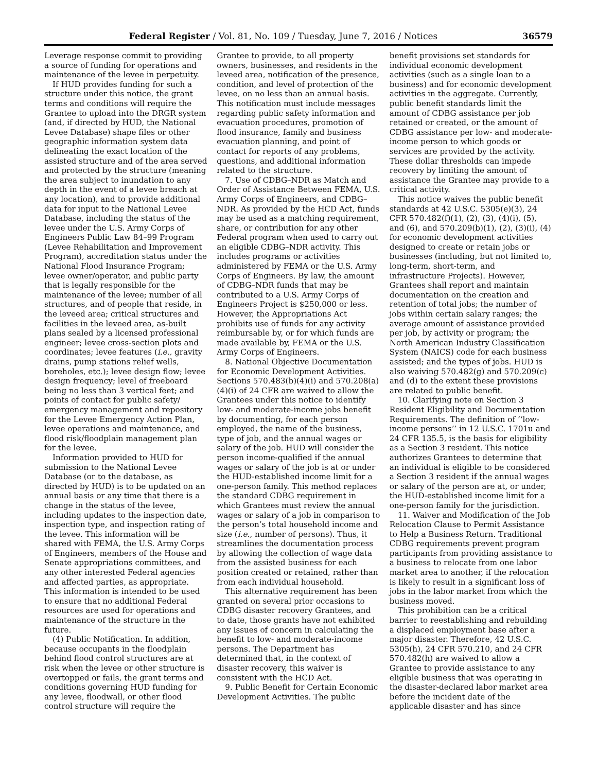Federal Register / Vol. 81, No. 109 / Tuesday, June 7, 2016 / Notices 36579
Leverage response commit to providing a source of funding for operations and maintenance of the levee in perpetuity.
If HUD provides funding for such a structure under this notice, the grant terms and conditions will require the Grantee to upload into the DRGR system (and, if directed by HUD, the National Levee Database) shape files or other geographic information system data delineating the exact location of the assisted structure and of the area served and protected by the structure (meaning the area subject to inundation to any depth in the event of a levee breach at any location), and to provide additional data for input to the National Levee Database, including the status of the levee under the U.S. Army Corps of Engineers Public Law 84–99 Program (Levee Rehabilitation and Improvement Program), accreditation status under the National Flood Insurance Program; levee owner/operator, and public party that is legally responsible for the maintenance of the levee; number of all structures, and of people that reside, in the leveed area; critical structures and facilities in the leveed area, as-built plans sealed by a licensed professional engineer; levee cross-section plots and coordinates; levee features (i.e., gravity drains, pump stations relief wells, boreholes, etc.); levee design flow; levee design frequency; level of freeboard being no less than 3 vertical feet; and points of contact for public safety/ emergency management and repository for the Levee Emergency Action Plan, levee operations and maintenance, and flood risk/floodplain management plan for the levee.
Information provided to HUD for submission to the National Levee Database (or to the database, as directed by HUD) is to be updated on an annual basis or any time that there is a change in the status of the levee, including updates to the inspection date, inspection type, and inspection rating of the levee. This information will be shared with FEMA, the U.S. Army Corps of Engineers, members of the House and Senate appropriations committees, and any other interested Federal agencies and affected parties, as appropriate. This information is intended to be used to ensure that no additional Federal resources are used for operations and maintenance of the structure in the future.
(4) Public Notification. In addition, because occupants in the floodplain behind flood control structures are at risk when the levee or other structure is overtopped or fails, the grant terms and conditions governing HUD funding for any levee, floodwall, or other flood control structure will require the
Grantee to provide, to all property owners, businesses, and residents in the leveed area, notification of the presence, condition, and level of protection of the levee, on no less than an annual basis. This notification must include messages regarding public safety information and evacuation procedures, promotion of flood insurance, family and business evacuation planning, and point of contact for reports of any problems, questions, and additional information related to the structure.
7. Use of CDBG–NDR as Match and Order of Assistance Between FEMA, U.S. Army Corps of Engineers, and CDBG–NDR. As provided by the HCD Act, funds may be used as a matching requirement, share, or contribution for any other Federal program when used to carry out an eligible CDBG–NDR activity. This includes programs or activities administered by FEMA or the U.S. Army Corps of Engineers. By law, the amount of CDBG–NDR funds that may be contributed to a U.S. Army Corps of Engineers Project is $250,000 or less. However, the Appropriations Act prohibits use of funds for any activity reimbursable by, or for which funds are made available by, FEMA or the U.S. Army Corps of Engineers.
8. National Objective Documentation for Economic Development Activities. Sections 570.483(b)(4)(i) and 570.208(a)(4)(i) of 24 CFR are waived to allow the Grantees under this notice to identify low- and moderate-income jobs benefit by documenting, for each person employed, the name of the business, type of job, and the annual wages or salary of the job. HUD will consider the person income-qualified if the annual wages or salary of the job is at or under the HUD-established income limit for a one-person family. This method replaces the standard CDBG requirement in which Grantees must review the annual wages or salary of a job in comparison to the person’s total household income and size (i.e., number of persons). Thus, it streamlines the documentation process by allowing the collection of wage data from the assisted business for each position created or retained, rather than from each individual household.
This alternative requirement has been granted on several prior occasions to CDBG disaster recovery Grantees, and to date, those grants have not exhibited any issues of concern in calculating the benefit to low- and moderate-income persons. The Department has determined that, in the context of disaster recovery, this waiver is consistent with the HCD Act.
9. Public Benefit for Certain Economic Development Activities. The public
benefit provisions set standards for individual economic development activities (such as a single loan to a business) and for economic development activities in the aggregate. Currently, public benefit standards limit the amount of CDBG assistance per job retained or created, or the amount of CDBG assistance per low- and moderate-income person to which goods or services are provided by the activity. These dollar thresholds can impede recovery by limiting the amount of assistance the Grantee may provide to a critical activity.
This notice waives the public benefit standards at 42 U.S.C. 5305(e)(3), 24 CFR 570.482(f)(1), (2), (3), (4)(i), (5), and (6), and 570.209(b)(1), (2), (3)(i), (4) for economic development activities designed to create or retain jobs or businesses (including, but not limited to, long-term, short-term, and infrastructure Projects). However, Grantees shall report and maintain documentation on the creation and retention of total jobs; the number of jobs within certain salary ranges; the average amount of assistance provided per job, by activity or program; the North American Industry Classification System (NAICS) code for each business assisted; and the types of jobs. HUD is also waiving 570.482(g) and 570.209(c) and (d) to the extent these provisions are related to public benefit.
10. Clarifying note on Section 3 Resident Eligibility and Documentation Requirements. The definition of ‘‘low-income persons’’ in 12 U.S.C. 1701u and 24 CFR 135.5, is the basis for eligibility as a Section 3 resident. This notice authorizes Grantees to determine that an individual is eligible to be considered a Section 3 resident if the annual wages or salary of the person are at, or under, the HUD-established income limit for a one-person family for the jurisdiction.
11. Waiver and Modification of the Job Relocation Clause to Permit Assistance to Help a Business Return. Traditional CDBG requirements prevent program participants from providing assistance to a business to relocate from one labor market area to another, if the relocation is likely to result in a significant loss of jobs in the labor market from which the business moved.
This prohibition can be a critical barrier to reestablishing and rebuilding a displaced employment base after a major disaster. Therefore, 42 U.S.C. 5305(h), 24 CFR 570.210, and 24 CFR 570.482(h) are waived to allow a Grantee to provide assistance to any eligible business that was operating in the disaster-declared labor market area before the incident date of the applicable disaster and has since